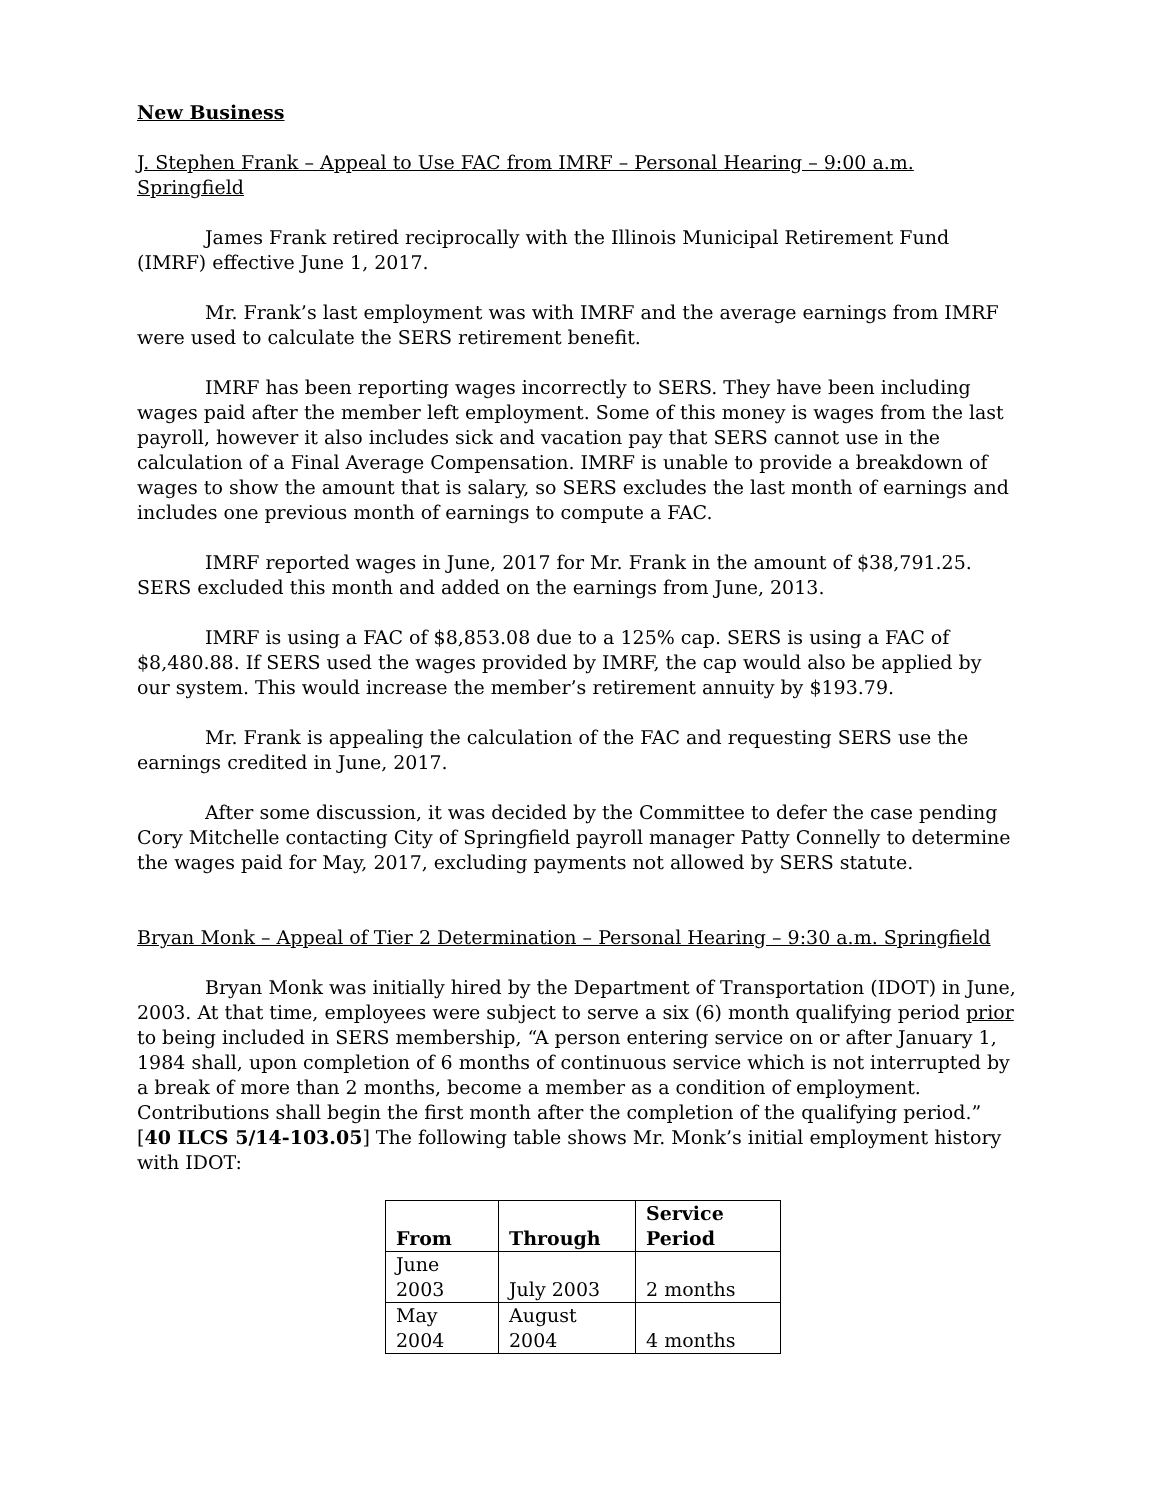New Business
J. Stephen Frank – Appeal to Use FAC from IMRF – Personal Hearing – 9:00 a.m. Springfield
James Frank retired reciprocally with the Illinois Municipal Retirement Fund (IMRF) effective June 1, 2017.
Mr. Frank’s last employment was with IMRF and the average earnings from IMRF were used to calculate the SERS retirement benefit.
IMRF has been reporting wages incorrectly to SERS. They have been including wages paid after the member left employment. Some of this money is wages from the last payroll, however it also includes sick and vacation pay that SERS cannot use in the calculation of a Final Average Compensation. IMRF is unable to provide a breakdown of wages to show the amount that is salary, so SERS excludes the last month of earnings and includes one previous month of earnings to compute a FAC.
IMRF reported wages in June, 2017 for Mr. Frank in the amount of $38,791.25. SERS excluded this month and added on the earnings from June, 2013.
IMRF is using a FAC of $8,853.08 due to a 125% cap. SERS is using a FAC of $8,480.88. If SERS used the wages provided by IMRF, the cap would also be applied by our system. This would increase the member’s retirement annuity by $193.79.
Mr. Frank is appealing the calculation of the FAC and requesting SERS use the earnings credited in June, 2017.
After some discussion, it was decided by the Committee to defer the case pending Cory Mitchelle contacting City of Springfield payroll manager Patty Connelly to determine the wages paid for May, 2017, excluding payments not allowed by SERS statute.
Bryan Monk – Appeal of Tier 2 Determination – Personal Hearing – 9:30 a.m. Springfield
Bryan Monk was initially hired by the Department of Transportation (IDOT) in June, 2003. At that time, employees were subject to serve a six (6) month qualifying period prior to being included in SERS membership, “A person entering service on or after January 1, 1984 shall, upon completion of 6 months of continuous service which is not interrupted by a break of more than 2 months, become a member as a condition of employment. Contributions shall begin the first month after the completion of the qualifying period.” [40 ILCS 5/14-103.05] The following table shows Mr. Monk’s initial employment history with IDOT:
| From | Through | Service Period |
| --- | --- | --- |
| June 2003 | July 2003 | 2 months |
| May 2004 | August 2004 | 4 months |